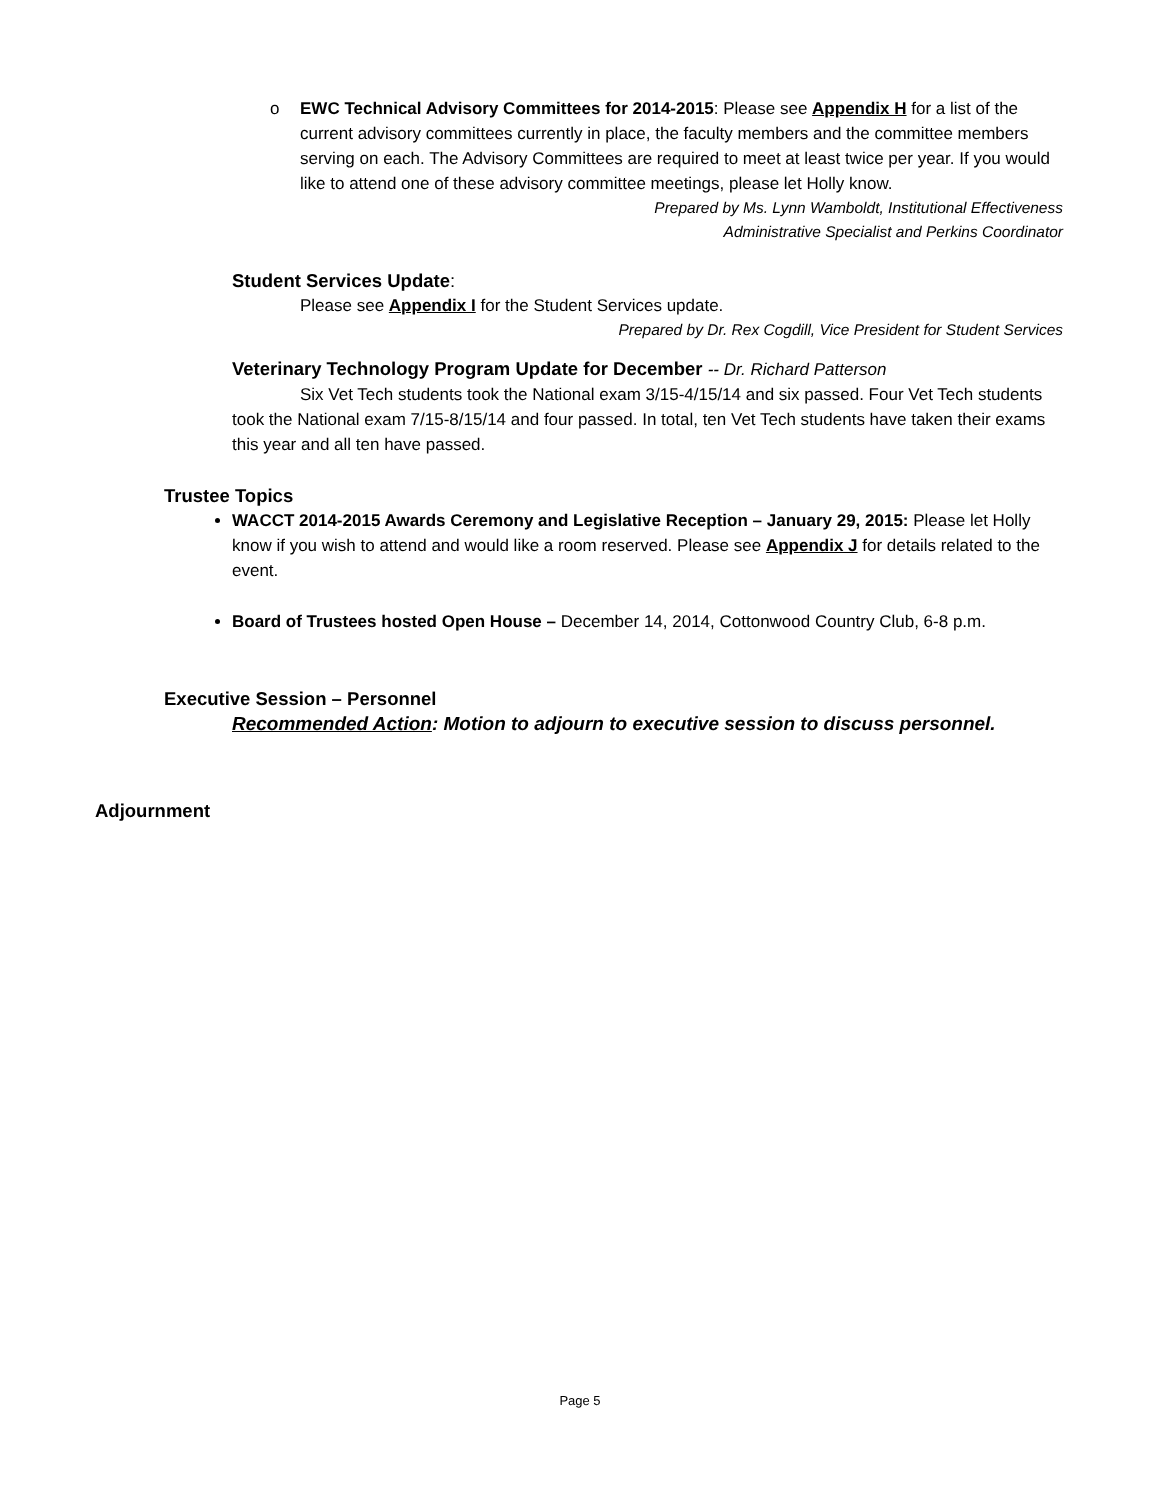o
EWC Technical Advisory Committees for 2014-2015: Please see Appendix H for a list of the current advisory committees currently in place, the faculty members and the committee members serving on each. The Advisory Committees are required to meet at least twice per year. If you would like to attend one of these advisory committee meetings, please let Holly know.
Prepared by Ms. Lynn Wamboldt, Institutional Effectiveness
Administrative Specialist and Perkins Coordinator
Student Services Update:
Please see Appendix I for the Student Services update.
Prepared by Dr. Rex Cogdill, Vice President for Student Services
Veterinary Technology Program Update for December -- Dr. Richard Patterson
Six Vet Tech students took the National exam 3/15-4/15/14 and six passed. Four Vet Tech students took the National exam 7/15-8/15/14 and four passed. In total, ten Vet Tech students have taken their exams this year and all ten have passed.
Trustee Topics
WACCT 2014-2015 Awards Ceremony and Legislative Reception – January 29, 2015: Please let Holly know if you wish to attend and would like a room reserved. Please see Appendix J for details related to the event.
Board of Trustees hosted Open House – December 14, 2014, Cottonwood Country Club, 6-8 p.m.
Executive Session – Personnel
Recommended Action: Motion to adjourn to executive session to discuss personnel.
Adjournment
Page 5